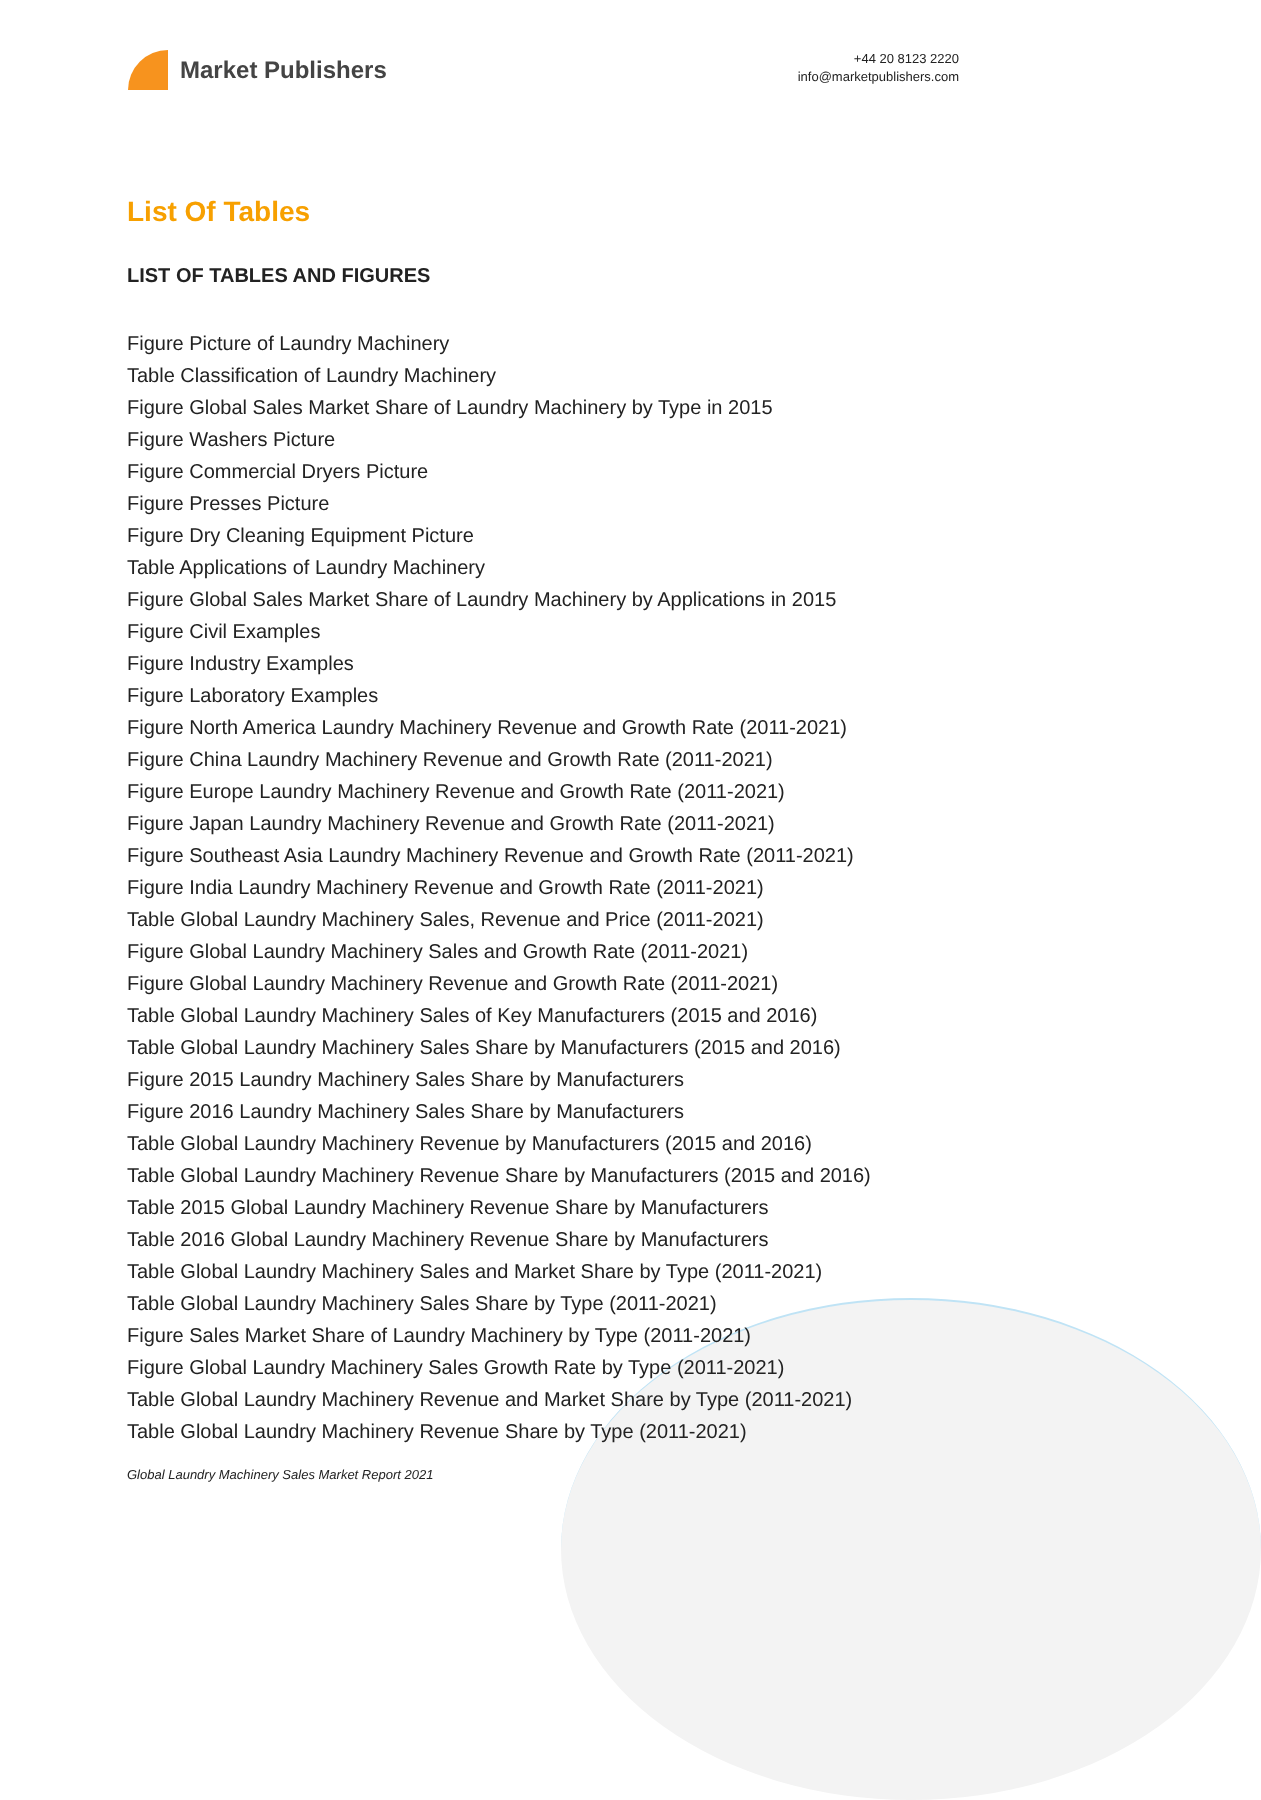Market Publishers
+44 20 8123 2220
info@marketpublishers.com
List Of Tables
LIST OF TABLES AND FIGURES
Figure Picture of Laundry Machinery
Table Classification of Laundry Machinery
Figure Global Sales Market Share of Laundry Machinery by Type in 2015
Figure Washers Picture
Figure Commercial Dryers Picture
Figure Presses Picture
Figure Dry Cleaning Equipment Picture
Table Applications of Laundry Machinery
Figure Global Sales Market Share of Laundry Machinery by Applications in 2015
Figure Civil Examples
Figure Industry Examples
Figure Laboratory Examples
Figure North America Laundry Machinery Revenue and Growth Rate (2011-2021)
Figure China Laundry Machinery Revenue and Growth Rate (2011-2021)
Figure Europe Laundry Machinery Revenue and Growth Rate (2011-2021)
Figure Japan Laundry Machinery Revenue and Growth Rate (2011-2021)
Figure Southeast Asia Laundry Machinery Revenue and Growth Rate (2011-2021)
Figure India Laundry Machinery Revenue and Growth Rate (2011-2021)
Table Global Laundry Machinery Sales, Revenue and Price (2011-2021)
Figure Global Laundry Machinery Sales and Growth Rate (2011-2021)
Figure Global Laundry Machinery Revenue and Growth Rate (2011-2021)
Table Global Laundry Machinery Sales of Key Manufacturers (2015 and 2016)
Table Global Laundry Machinery Sales Share by Manufacturers (2015 and 2016)
Figure 2015 Laundry Machinery Sales Share by Manufacturers
Figure 2016 Laundry Machinery Sales Share by Manufacturers
Table Global Laundry Machinery Revenue by Manufacturers (2015 and 2016)
Table Global Laundry Machinery Revenue Share by Manufacturers (2015 and 2016)
Table 2015 Global Laundry Machinery Revenue Share by Manufacturers
Table 2016 Global Laundry Machinery Revenue Share by Manufacturers
Table Global Laundry Machinery Sales and Market Share by Type (2011-2021)
Table Global Laundry Machinery Sales Share by Type (2011-2021)
Figure Sales Market Share of Laundry Machinery by Type (2011-2021)
Figure Global Laundry Machinery Sales Growth Rate by Type (2011-2021)
Table Global Laundry Machinery Revenue and Market Share by Type (2011-2021)
Table Global Laundry Machinery Revenue Share by Type (2011-2021)
Global Laundry Machinery Sales Market Report 2021